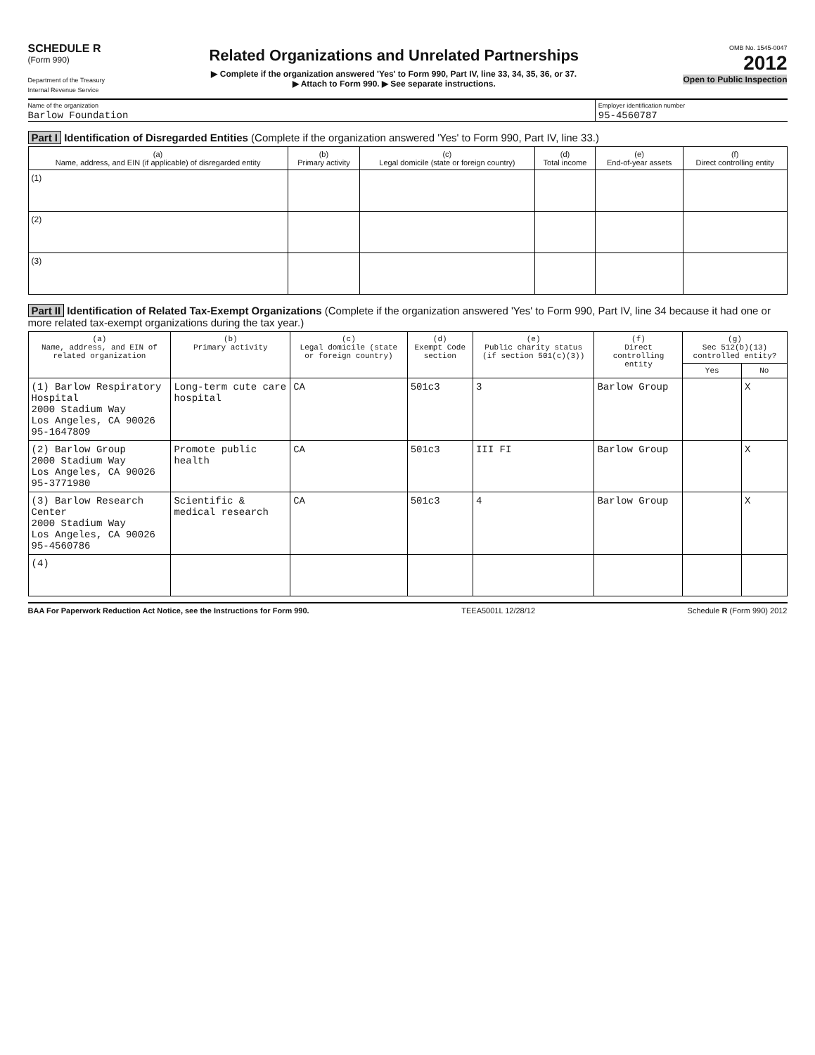SCHEDULE R
(Form 990)
Department of the Treasury
Internal Revenue Service
Related Organizations and Unrelated Partnerships
▶ Complete if the organization answered 'Yes' to Form 990, Part IV, line 33, 34, 35, 36, or 37.
▶ Attach to Form 990. ▶ See separate instructions.
OMB No. 1545-0047
2012
Open to Public Inspection
Name of the organization
Barlow Foundation
Employer identification number
95-4560787
Part I Identification of Disregarded Entities (Complete if the organization answered 'Yes' to Form 990, Part IV, line 33.)
| (a) Name, address, and EIN (if applicable) of disregarded entity | (b) Primary activity | (c) Legal domicile (state or foreign country) | (d) Total income | (e) End-of-year assets | (f) Direct controlling entity |
| --- | --- | --- | --- | --- | --- |
| (1) | | | | | |
| (2) | | | | | |
| (3) | | | | | |
Part II Identification of Related Tax-Exempt Organizations (Complete if the organization answered 'Yes' to Form 990, Part IV, line 34 because it had one or more related tax-exempt organizations during the tax year.)
| (a) Name, address, and EIN of related organization | (b) Primary activity | (c) Legal domicile (state or foreign country) | (d) Exempt Code section | (e) Public charity status (if section 501(c)(3)) | (f) Direct controlling entity | (g) Sec 512(b)(13) controlled entity? | |
| --- | --- | --- | --- | --- | --- | --- | --- |
| | | | | | | Yes | No |
| (1) Barlow Respiratory Hospital 2000 Stadium Way Los Angeles, CA 90026 95-1647809 | Long-term cute care hospital | CA | 501c3 | 3 | Barlow Group | | X |
| (2) Barlow Group 2000 Stadium Way Los Angeles, CA 90026 95-3771980 | Promote public health | CA | 501c3 | III FI | Barlow Group | | X |
| (3) Barlow Research Center 2000 Stadium Way Los Angeles, CA 90026 95-4560786 | Scientific & medical research | CA | 501c3 | 4 | Barlow Group | | X |
| (4) | | | | | | | |
BAA For Paperwork Reduction Act Notice, see the Instructions for Form 990. TEEA5001L 12/28/12 Schedule R (Form 990) 2012